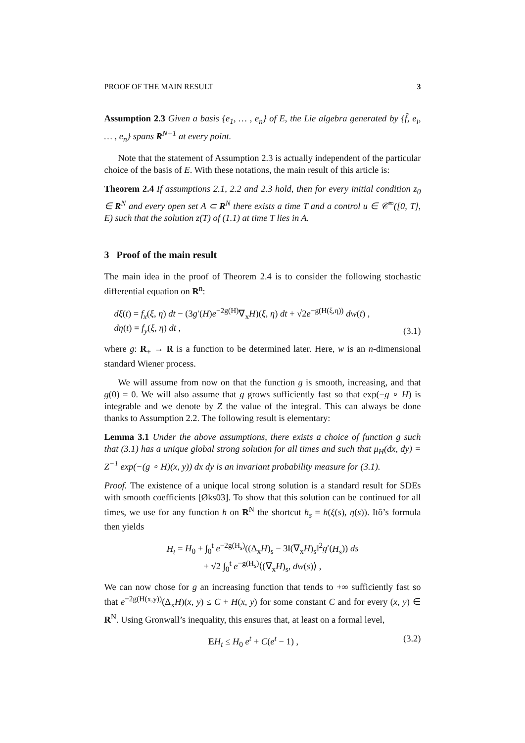PROOF OF THE MAIN RESULT 3
Assumption 2.3 Given a basis {e<sub>1</sub>, … , e<sub>n</sub>} of E, the Lie algebra generated by {f̃, e<sub>i</sub>, … , e<sub>n</sub>} spans R<sup>N+1</sup> at every point.
Note that the statement of Assumption 2.3 is actually independent of the particular choice of the basis of E. With these notations, the main result of this article is:
Theorem 2.4 If assumptions 2.1, 2.2 and 2.3 hold, then for every initial condition z<sub>0</sub> ∈ R<sup>N</sup> and every open set A ⊂ R<sup>N</sup> there exists a time T and a control u ∈ 𝒞<sup>∞</sup>([0, T], E) such that the solution z(T) of (1.1) at time T lies in A.
3 Proof of the main result
The main idea in the proof of Theorem 2.4 is to consider the following stochastic differential equation on R<sup>n</sup>:
dξ(t) = f<sub>x</sub>(ξ, η) dt − (3g′(H)e<sup>−2g(H)</sup>∇<sub>x</sub>H)(ξ, η) dt + √2e<sup>−g(H(ξ,η))</sup> dw(t) ,
dη(t) = f<sub>y</sub>(ξ, η) dt , (3.1)
where g: R<sub>+</sub> → R is a function to be determined later. Here, w is an n-dimensional standard Wiener process.
We will assume from now on that the function g is smooth, increasing, and that g(0) = 0. We will also assume that g grows sufficiently fast so that exp(−g ∘ H) is integrable and we denote by Z the value of the integral. This can always be done thanks to Assumption 2.2. The following result is elementary:
Lemma 3.1 Under the above assumptions, there exists a choice of function g such that (3.1) has a unique global strong solution for all times and such that μ<sub>H</sub>(dx, dy) = Z<sup>−1</sup> exp(−(g ∘ H)(x, y)) dx dy is an invariant probability measure for (3.1).
Proof. The existence of a unique local strong solution is a standard result for SDEs with smooth coefficients [Øks03]. To show that this solution can be continued for all times, we use for any function h on R<sup>N</sup> the shortcut h<sub>s</sub> = h(ξ(s), η(s)). Itô’s formula then yields
H<sub>t</sub> = H<sub>0</sub> + ∫<sub>0</sub><sup>t</sup> e<sup>−2g(H<sub>s</sub>)</sup>((Δ<sub>x</sub>H)<sub>s</sub> − 3‖(∇<sub>x</sub>H)<sub>s</sub>‖<sup>2</sup>g′(H<sub>s</sub>)) ds
+ √2 ∫<sub>0</sub><sup>t</sup> e<sup>−g(H<sub>s</sub>)</sup>⟨(∇<sub>x</sub>H)<sub>s</sub>, dw(s)⟩ ,
We can now chose for g an increasing function that tends to +∞ sufficiently fast so that e<sup>−2g(H(x,y))</sup>(Δ<sub>x</sub>H)(x, y) ≤ C + H(x, y) for some constant C and for every (x, y) ∈ R<sup>N</sup>. Using Gronwall’s inequality, this ensures that, at least on a formal level,
EH<sub>t</sub> ≤ H<sub>0</sub> e<sup>t</sup> + C(e<sup>t</sup> − 1) , (3.2)